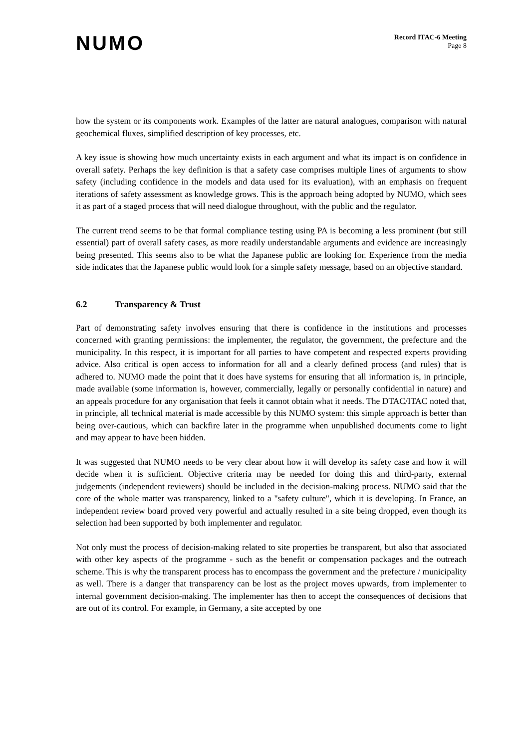NUMO
Record ITAC-6 Meeting
Page 8
how the system or its components work. Examples of the latter are natural analogues, comparison with natural geochemical fluxes, simplified description of key processes, etc.
A key issue is showing how much uncertainty exists in each argument and what its impact is on confidence in overall safety. Perhaps the key definition is that a safety case comprises multiple lines of arguments to show safety (including confidence in the models and data used for its evaluation), with an emphasis on frequent iterations of safety assessment as knowledge grows. This is the approach being adopted by NUMO, which sees it as part of a staged process that will need dialogue throughout, with the public and the regulator.
The current trend seems to be that formal compliance testing using PA is becoming a less prominent (but still essential) part of overall safety cases, as more readily understandable arguments and evidence are increasingly being presented. This seems also to be what the Japanese public are looking for. Experience from the media side indicates that the Japanese public would look for a simple safety message, based on an objective standard.
6.2 Transparency & Trust
Part of demonstrating safety involves ensuring that there is confidence in the institutions and processes concerned with granting permissions: the implementer, the regulator, the government, the prefecture and the municipality. In this respect, it is important for all parties to have competent and respected experts providing advice. Also critical is open access to information for all and a clearly defined process (and rules) that is adhered to. NUMO made the point that it does have systems for ensuring that all information is, in principle, made available (some information is, however, commercially, legally or personally confidential in nature) and an appeals procedure for any organisation that feels it cannot obtain what it needs. The DTAC/ITAC noted that, in principle, all technical material is made accessible by this NUMO system: this simple approach is better than being over-cautious, which can backfire later in the programme when unpublished documents come to light and may appear to have been hidden.
It was suggested that NUMO needs to be very clear about how it will develop its safety case and how it will decide when it is sufficient. Objective criteria may be needed for doing this and third-party, external judgements (independent reviewers) should be included in the decision-making process. NUMO said that the core of the whole matter was transparency, linked to a "safety culture", which it is developing. In France, an independent review board proved very powerful and actually resulted in a site being dropped, even though its selection had been supported by both implementer and regulator.
Not only must the process of decision-making related to site properties be transparent, but also that associated with other key aspects of the programme - such as the benefit or compensation packages and the outreach scheme. This is why the transparent process has to encompass the government and the prefecture / municipality as well. There is a danger that transparency can be lost as the project moves upwards, from implementer to internal government decision-making. The implementer has then to accept the consequences of decisions that are out of its control. For example, in Germany, a site accepted by one